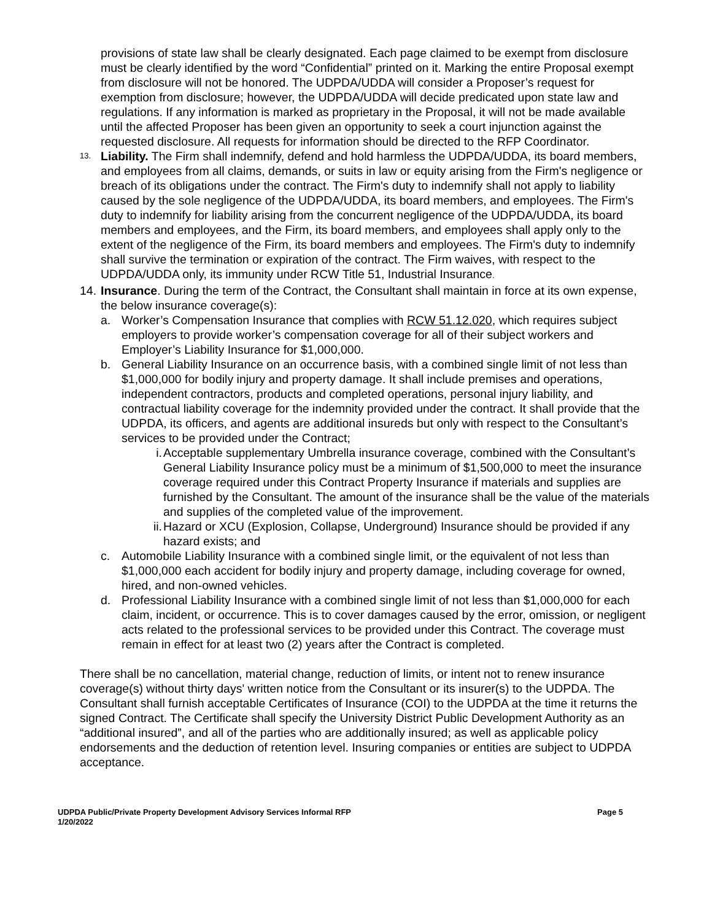provisions of state law shall be clearly designated. Each page claimed to be exempt from disclosure must be clearly identified by the word “Confidential” printed on it. Marking the entire Proposal exempt from disclosure will not be honored. The UDPDA/UDDA will consider a Proposer’s request for exemption from disclosure; however, the UDPDA/UDDA will decide predicated upon state law and regulations. If any information is marked as proprietary in the Proposal, it will not be made available until the affected Proposer has been given an opportunity to seek a court injunction against the requested disclosure. All requests for information should be directed to the RFP Coordinator.
13.
Liability. The Firm shall indemnify, defend and hold harmless the UDPDA/UDDA, its board members, and employees from all claims, demands, or suits in law or equity arising from the Firm's negligence or breach of its obligations under the contract. The Firm's duty to indemnify shall not apply to liability caused by the sole negligence of the UDPDA/UDDA, its board members, and employees. The Firm's duty to indemnify for liability arising from the concurrent negligence of the UDPDA/UDDA, its board members and employees, and the Firm, its board members, and employees shall apply only to the extent of the negligence of the Firm, its board members and employees. The Firm's duty to indemnify shall survive the termination or expiration of the contract. The Firm waives, with respect to the UDPDA/UDDA only, its immunity under RCW Title 51, Industrial Insurance.
14.
Insurance. During the term of the Contract, the Consultant shall maintain in force at its own expense, the below insurance coverage(s):
a. Worker’s Compensation Insurance that complies with RCW 51.12.020, which requires subject employers to provide worker’s compensation coverage for all of their subject workers and Employer’s Liability Insurance for $1,000,000.
b. General Liability Insurance on an occurrence basis, with a combined single limit of not less than $1,000,000 for bodily injury and property damage. It shall include premises and operations, independent contractors, products and completed operations, personal injury liability, and contractual liability coverage for the indemnity provided under the contract. It shall provide that the UDPDA, its officers, and agents are additional insureds but only with respect to the Consultant’s services to be provided under the Contract;
i. Acceptable supplementary Umbrella insurance coverage, combined with the Consultant’s General Liability Insurance policy must be a minimum of $1,500,000 to meet the insurance coverage required under this Contract Property Insurance if materials and supplies are furnished by the Consultant. The amount of the insurance shall be the value of the materials and supplies of the completed value of the improvement.
ii.
Hazard or XCU (Explosion, Collapse, Underground) Insurance should be provided if any hazard exists; and
c. Automobile Liability Insurance with a combined single limit, or the equivalent of not less than $1,000,000 each accident for bodily injury and property damage, including coverage for owned, hired, and non-owned vehicles.
d. Professional Liability Insurance with a combined single limit of not less than $1,000,000 for each claim, incident, or occurrence. This is to cover damages caused by the error, omission, or negligent acts related to the professional services to be provided under this Contract. The coverage must remain in effect for at least two (2) years after the Contract is completed.
There shall be no cancellation, material change, reduction of limits, or intent not to renew insurance coverage(s) without thirty days' written notice from the Consultant or its insurer(s) to the UDPDA. The Consultant shall furnish acceptable Certificates of Insurance (COI) to the UDPDA at the time it returns the signed Contract. The Certificate shall specify the University District Public Development Authority as an “additional insured”, and all of the parties who are additionally insured; as well as applicable policy endorsements and the deduction of retention level. Insuring companies or entities are subject to UDPDA acceptance.
UDPDA Public/Private Property Development Advisory Services Informal RFP
1/20/2022
Page 5